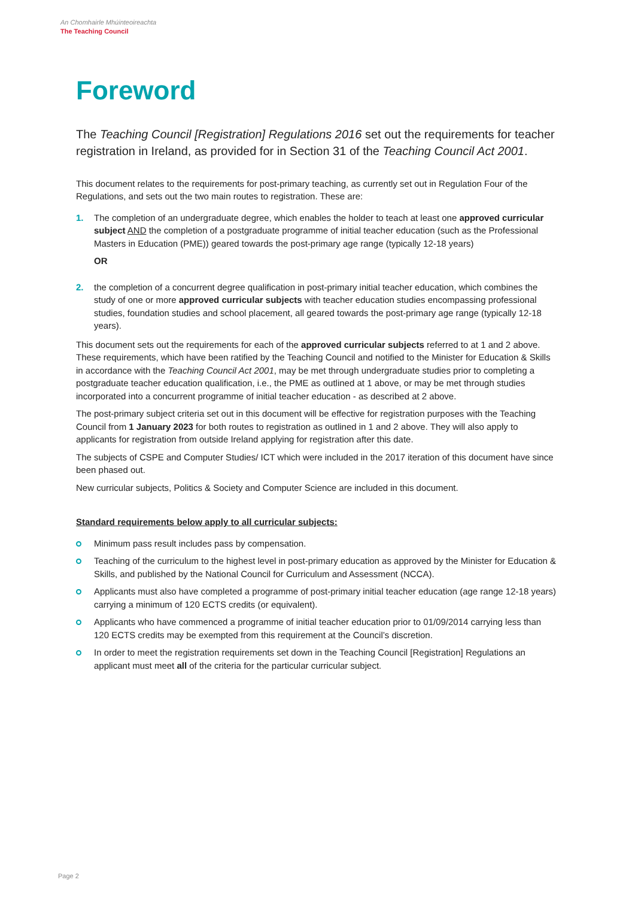An Chomhairle Mhúinteoireachta
The Teaching Council
Foreword
The Teaching Council [Registration] Regulations 2016 set out the requirements for teacher registration in Ireland, as provided for in Section 31 of the Teaching Council Act 2001.
This document relates to the requirements for post-primary teaching, as currently set out in Regulation Four of the Regulations, and sets out the two main routes to registration. These are:
1. The completion of an undergraduate degree, which enables the holder to teach at least one approved curricular subject AND the completion of a postgraduate programme of initial teacher education (such as the Professional Masters in Education (PME)) geared towards the post-primary age range (typically 12-18 years)
OR
2. the completion of a concurrent degree qualification in post-primary initial teacher education, which combines the study of one or more approved curricular subjects with teacher education studies encompassing professional studies, foundation studies and school placement, all geared towards the post-primary age range (typically 12-18 years).
This document sets out the requirements for each of the approved curricular subjects referred to at 1 and 2 above. These requirements, which have been ratified by the Teaching Council and notified to the Minister for Education & Skills in accordance with the Teaching Council Act 2001, may be met through undergraduate studies prior to completing a postgraduate teacher education qualification, i.e., the PME as outlined at 1 above, or may be met through studies incorporated into a concurrent programme of initial teacher education - as described at 2 above.
The post-primary subject criteria set out in this document will be effective for registration purposes with the Teaching Council from 1 January 2023 for both routes to registration as outlined in 1 and 2 above. They will also apply to applicants for registration from outside Ireland applying for registration after this date.
The subjects of CSPE and Computer Studies/ ICT which were included in the 2017 iteration of this document have since been phased out.
New curricular subjects, Politics & Society and Computer Science are included in this document.
Standard requirements below apply to all curricular subjects:
Minimum pass result includes pass by compensation.
Teaching of the curriculum to the highest level in post-primary education as approved by the Minister for Education & Skills, and published by the National Council for Curriculum and Assessment (NCCA).
Applicants must also have completed a programme of post-primary initial teacher education (age range 12-18 years) carrying a minimum of 120 ECTS credits (or equivalent).
Applicants who have commenced a programme of initial teacher education prior to 01/09/2014 carrying less than 120 ECTS credits may be exempted from this requirement at the Council’s discretion.
In order to meet the registration requirements set down in the Teaching Council [Registration] Regulations an applicant must meet all of the criteria for the particular curricular subject.
Page 2